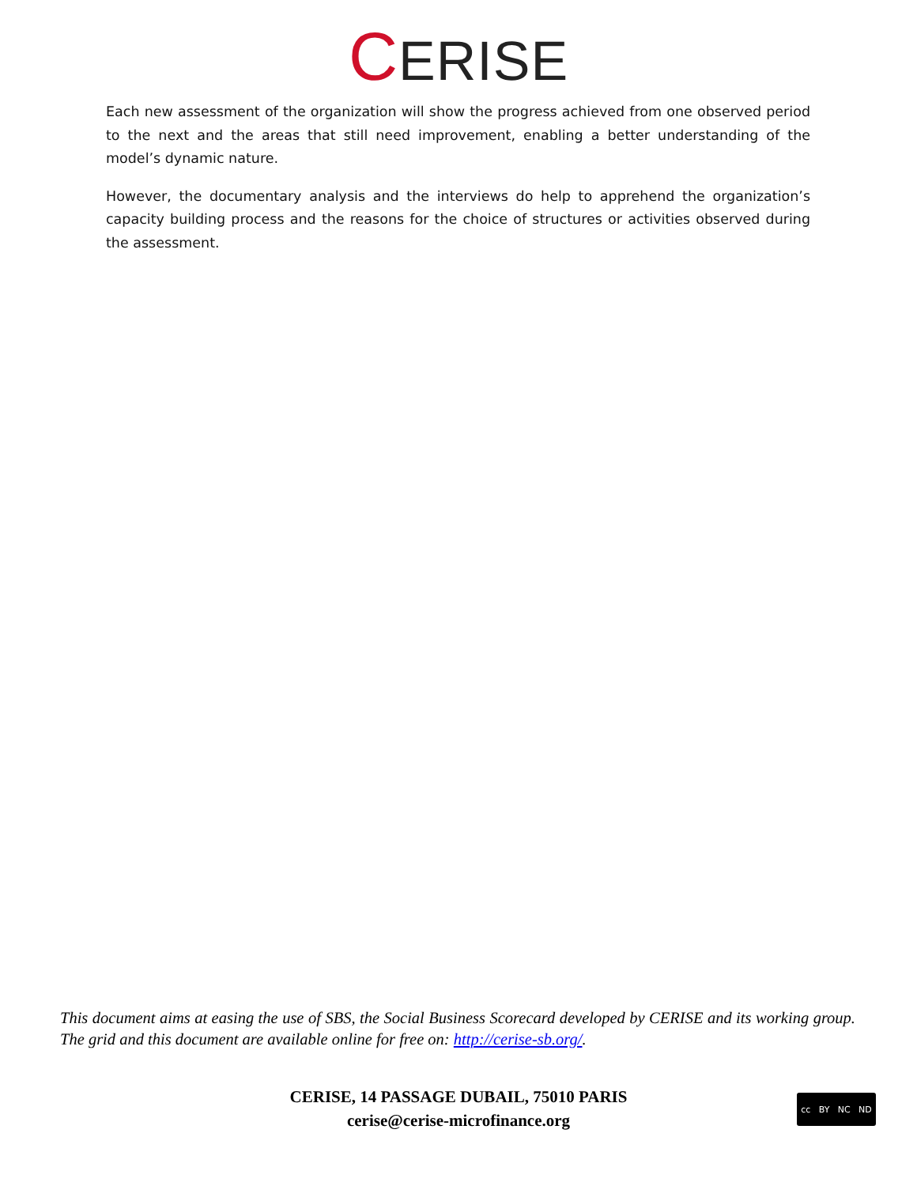CERISE
Each new assessment of the organization will show the progress achieved from one observed period to the next and the areas that still need improvement, enabling a better understanding of the model’s dynamic nature.
However, the documentary analysis and the interviews do help to apprehend the organization’s capacity building process and the reasons for the choice of structures or activities observed during the assessment.
This document aims at easing the use of SBS, the Social Business Scorecard developed by CERISE and its working group. The grid and this document are available online for free on: http://cerise-sb.org/.
CERISE, 14 PASSAGE DUBAIL, 75010 PARIS
cerise@cerise-microfinance.org
cc BY NC ND